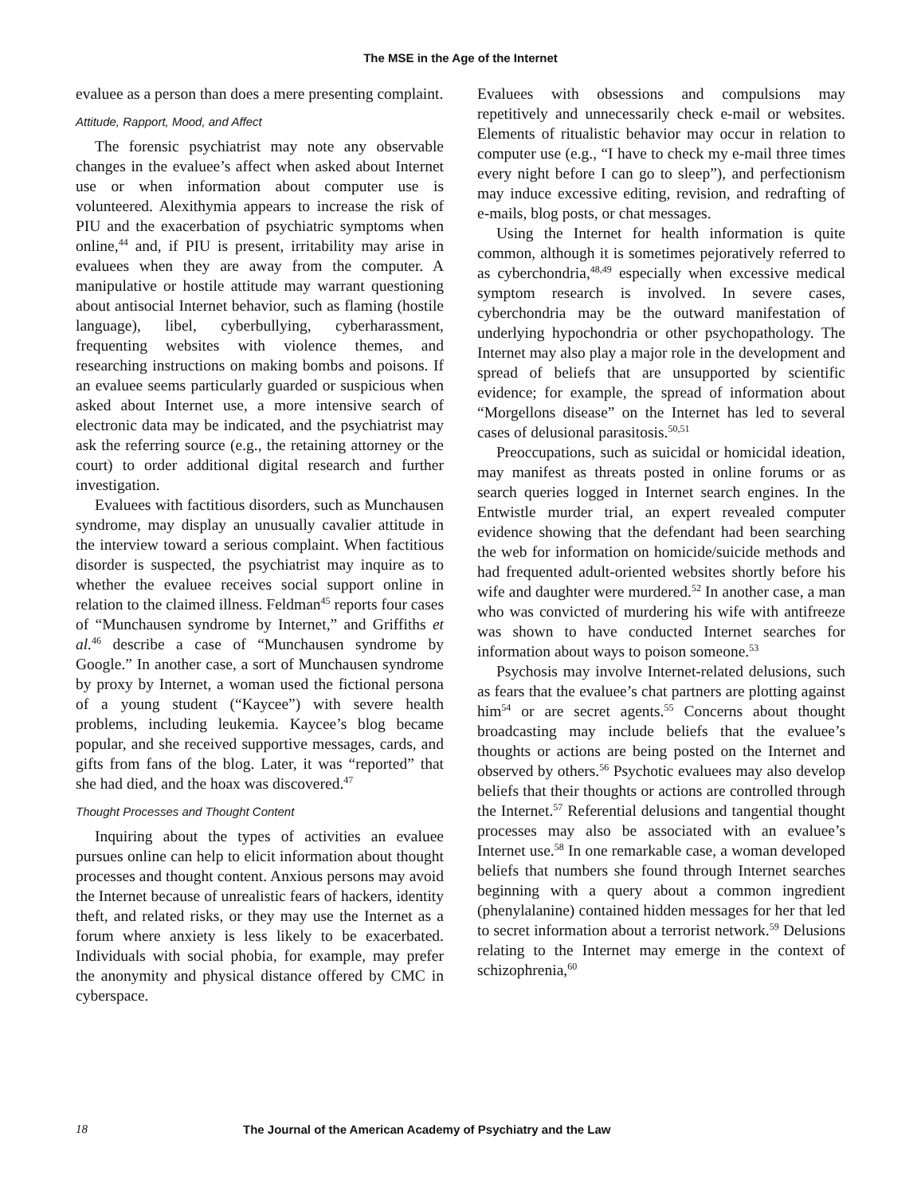The MSE in the Age of the Internet
evaluee as a person than does a mere presenting complaint.
Attitude, Rapport, Mood, and Affect
The forensic psychiatrist may note any observable changes in the evaluee’s affect when asked about Internet use or when information about computer use is volunteered. Alexithymia appears to increase the risk of PIU and the exacerbation of psychiatric symptoms when online,<sup>44</sup> and, if PIU is present, irritability may arise in evaluees when they are away from the computer. A manipulative or hostile attitude may warrant questioning about antisocial Internet behavior, such as flaming (hostile language), libel, cyberbullying, cyberharassment, frequenting websites with violence themes, and researching instructions on making bombs and poisons. If an evaluee seems particularly guarded or suspicious when asked about Internet use, a more intensive search of electronic data may be indicated, and the psychiatrist may ask the referring source (e.g., the retaining attorney or the court) to order additional digital research and further investigation.
Evaluees with factitious disorders, such as Munchausen syndrome, may display an unusually cavalier attitude in the interview toward a serious complaint. When factitious disorder is suspected, the psychiatrist may inquire as to whether the evaluee receives social support online in relation to the claimed illness. Feldman<sup>45</sup> reports four cases of “Munchausen syndrome by Internet,” and Griffiths et al.<sup>46</sup> describe a case of “Munchausen syndrome by Google.” In another case, a sort of Munchausen syndrome by proxy by Internet, a woman used the fictional persona of a young student (“Kaycee”) with severe health problems, including leukemia. Kaycee’s blog became popular, and she received supportive messages, cards, and gifts from fans of the blog. Later, it was “reported” that she had died, and the hoax was discovered.<sup>47</sup>
Thought Processes and Thought Content
Inquiring about the types of activities an evaluee pursues online can help to elicit information about thought processes and thought content. Anxious persons may avoid the Internet because of unrealistic fears of hackers, identity theft, and related risks, or they may use the Internet as a forum where anxiety is less likely to be exacerbated. Individuals with social phobia, for example, may prefer the anonymity and physical distance offered by CMC in cyberspace.
Evaluees with obsessions and compulsions may repetitively and unnecessarily check e-mail or websites. Elements of ritualistic behavior may occur in relation to computer use (e.g., “I have to check my e-mail three times every night before I can go to sleep”), and perfectionism may induce excessive editing, revision, and redrafting of e-mails, blog posts, or chat messages.
Using the Internet for health information is quite common, although it is sometimes pejoratively referred to as cyberchondria,<sup>48,49</sup> especially when excessive medical symptom research is involved. In severe cases, cyberchondria may be the outward manifestation of underlying hypochondria or other psychopathology. The Internet may also play a major role in the development and spread of beliefs that are unsupported by scientific evidence; for example, the spread of information about “Morgellons disease” on the Internet has led to several cases of delusional parasitosis.<sup>50,51</sup>
Preoccupations, such as suicidal or homicidal ideation, may manifest as threats posted in online forums or as search queries logged in Internet search engines. In the Entwistle murder trial, an expert revealed computer evidence showing that the defendant had been searching the web for information on homicide/suicide methods and had frequented adult-oriented websites shortly before his wife and daughter were murdered.<sup>52</sup> In another case, a man who was convicted of murdering his wife with antifreeze was shown to have conducted Internet searches for information about ways to poison someone.<sup>53</sup>
Psychosis may involve Internet-related delusions, such as fears that the evaluee’s chat partners are plotting against him<sup>54</sup> or are secret agents.<sup>55</sup> Concerns about thought broadcasting may include beliefs that the evaluee’s thoughts or actions are being posted on the Internet and observed by others.<sup>56</sup> Psychotic evaluees may also develop beliefs that their thoughts or actions are controlled through the Internet.<sup>57</sup> Referential delusions and tangential thought processes may also be associated with an evaluee’s Internet use.<sup>58</sup> In one remarkable case, a woman developed beliefs that numbers she found through Internet searches beginning with a query about a common ingredient (phenylalanine) contained hidden messages for her that led to secret information about a terrorist network.<sup>59</sup> Delusions relating to the Internet may emerge in the context of schizophrenia,<sup>60</sup>
18 The Journal of the American Academy of Psychiatry and the Law